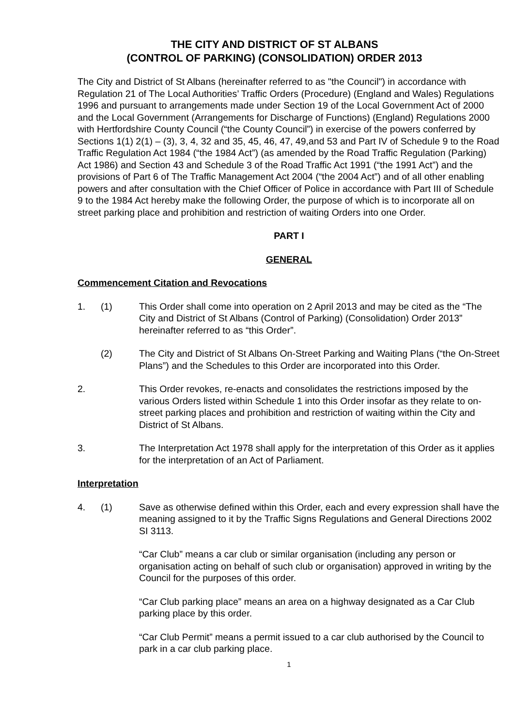THE CITY AND DISTRICT OF ST ALBANS
(CONTROL OF PARKING) (CONSOLIDATION) ORDER 2013
The City and District of St Albans (hereinafter referred to as "the Council") in accordance with Regulation 21 of The Local Authorities’ Traffic Orders (Procedure) (England and Wales) Regulations 1996 and pursuant to arrangements made under Section 19 of the Local Government Act of 2000 and the Local Government (Arrangements for Discharge of Functions) (England) Regulations 2000 with Hertfordshire County Council (“the County Council”) in exercise of the powers conferred by Sections 1(1) 2(1) – (3), 3, 4, 32 and 35, 45, 46, 47, 49,and 53 and Part IV of Schedule 9 to the Road Traffic Regulation Act 1984 (“the 1984 Act”) (as amended by the Road Traffic Regulation (Parking) Act 1986) and Section 43 and Schedule 3 of the Road Traffic Act 1991 (“the 1991 Act”) and the provisions of Part 6 of The Traffic Management Act 2004 (“the 2004 Act”) and of all other enabling powers and after consultation with the Chief Officer of Police in accordance with Part III of Schedule 9 to the 1984 Act hereby make the following Order, the purpose of which is to incorporate all on street parking place and prohibition and restriction of waiting Orders into one Order.
PART I
GENERAL
Commencement Citation and Revocations
1. (1) This Order shall come into operation on 2 April 2013 and may be cited as the “The City and District of St Albans (Control of Parking) (Consolidation) Order 2013” hereinafter referred to as “this Order”.
(2) The City and District of St Albans On-Street Parking and Waiting Plans (“the On-Street Plans”) and the Schedules to this Order are incorporated into this Order.
2. This Order revokes, re-enacts and consolidates the restrictions imposed by the various Orders listed within Schedule 1 into this Order insofar as they relate to on-street parking places and prohibition and restriction of waiting within the City and District of St Albans.
3. The Interpretation Act 1978 shall apply for the interpretation of this Order as it applies for the interpretation of an Act of Parliament.
Interpretation
4. (1) Save as otherwise defined within this Order, each and every expression shall have the meaning assigned to it by the Traffic Signs Regulations and General Directions 2002 SI 3113.
“Car Club” means a car club or similar organisation (including any person or organisation acting on behalf of such club or organisation) approved in writing by the Council for the purposes of this order.
“Car Club parking place” means an area on a highway designated as a Car Club parking place by this order.
“Car Club Permit” means a permit issued to a car club authorised by the Council to park in a car club parking place.
1